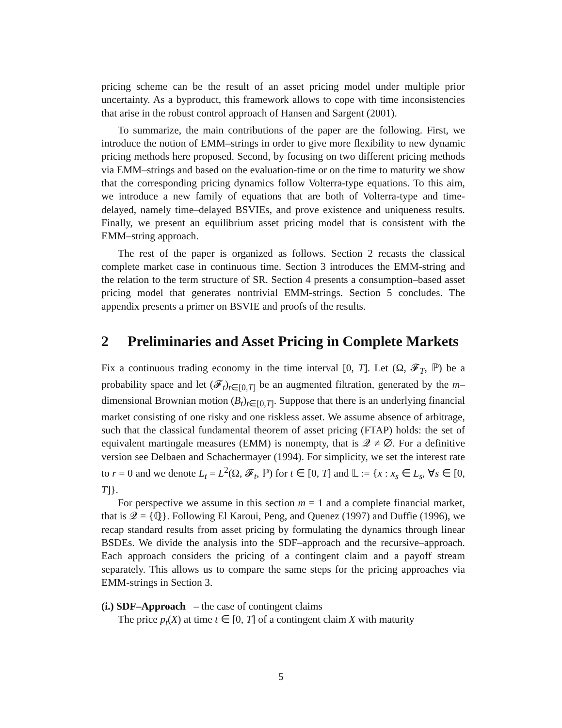pricing scheme can be the result of an asset pricing model under multiple prior uncertainty. As a byproduct, this framework allows to cope with time inconsistencies that arise in the robust control approach of Hansen and Sargent (2001).
To summarize, the main contributions of the paper are the following. First, we introduce the notion of EMM–strings in order to give more flexibility to new dynamic pricing methods here proposed. Second, by focusing on two different pricing methods via EMM–strings and based on the evaluation-time or on the time to maturity we show that the corresponding pricing dynamics follow Volterra-type equations. To this aim, we introduce a new family of equations that are both of Volterra-type and time-delayed, namely time–delayed BSVIEs, and prove existence and uniqueness results. Finally, we present an equilibrium asset pricing model that is consistent with the EMM–string approach.
The rest of the paper is organized as follows. Section 2 recasts the classical complete market case in continuous time. Section 3 introduces the EMM-string and the relation to the term structure of SR. Section 4 presents a consumption–based asset pricing model that generates nontrivial EMM-strings. Section 5 concludes. The appendix presents a primer on BSVIE and proofs of the results.
2 Preliminaries and Asset Pricing in Complete Markets
Fix a continuous trading economy in the time interval [0, T]. Let (Ω, 𝓕<sub>T</sub>, ℙ) be a probability space and let (𝓕<sub>t</sub>)<sub>t∈[0,T]</sub> be an augmented filtration, generated by the m–dimensional Brownian motion (B<sub>t</sub>)<sub>t∈[0,T]</sub>. Suppose that there is an underlying financial market consisting of one risky and one riskless asset. We assume absence of arbitrage, such that the classical fundamental theorem of asset pricing (FTAP) holds: the set of equivalent martingale measures (EMM) is nonempty, that is 𝒬 ≠ ∅. For a definitive version see Delbaen and Schachermayer (1994). For simplicity, we set the interest rate to r = 0 and we denote L<sub>t</sub> = L<sup>2</sup>(Ω, 𝓕<sub>t</sub>, ℙ) for t ∈ [0, T] and 𝕃 := {x : x<sub>s</sub> ∈ L<sub>s</sub>, ∀s ∈ [0, T]}.
For perspective we assume in this section m = 1 and a complete financial market, that is 𝒬 = {ℚ}. Following El Karoui, Peng, and Quenez (1997) and Duffie (1996), we recap standard results from asset pricing by formulating the dynamics through linear BSDEs. We divide the analysis into the SDF–approach and the recursive–approach. Each approach considers the pricing of a contingent claim and a payoff stream separately. This allows us to compare the same steps for the pricing approaches via EMM-strings in Section 3.
(i.) SDF–Approach – the case of contingent claims
The price p<sub>t</sub>(X) at time t ∈ [0, T] of a contingent claim X with maturity
5